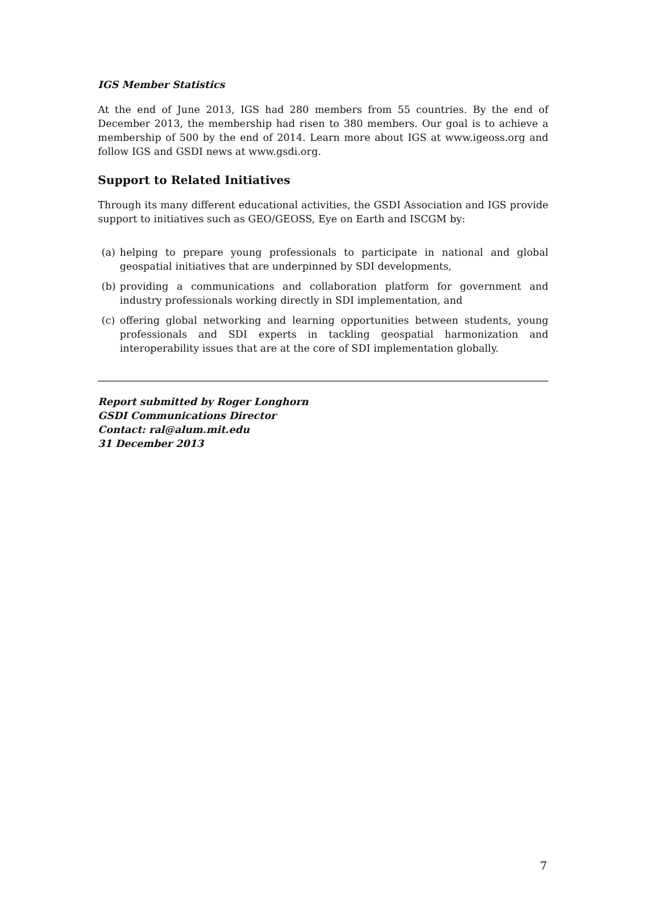IGS Member Statistics
At the end of June 2013, IGS had 280 members from 55 countries. By the end of December 2013, the membership had risen to 380 members. Our goal is to achieve a membership of 500 by the end of 2014. Learn more about IGS at www.igeoss.org and follow IGS and GSDI news at www.gsdi.org.
Support to Related Initiatives
Through its many different educational activities, the GSDI Association and IGS provide support to initiatives such as GEO/GEOSS, Eye on Earth and ISCGM by:
(a) helping to prepare young professionals to participate in national and global geospatial initiatives that are underpinned by SDI developments,
(b) providing a communications and collaboration platform for government and industry professionals working directly in SDI implementation, and
(c) offering global networking and learning opportunities between students, young professionals and SDI experts in tackling geospatial harmonization and interoperability issues that are at the core of SDI implementation globally.
Report submitted by Roger Longhorn
GSDI Communications Director
Contact: ral@alum.mit.edu
31 December 2013
7